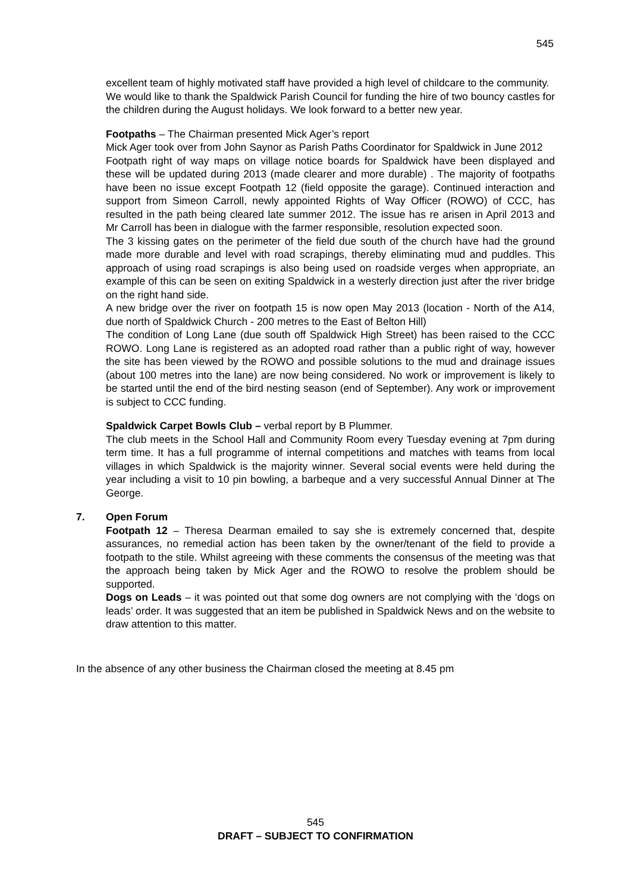545
excellent team of highly motivated staff have provided a high level of childcare to the community.
We would like to thank the Spaldwick Parish Council for funding the hire of two bouncy castles for the children during the August holidays. We look forward to a better new year.
Footpaths – The Chairman presented Mick Ager’s report
Mick Ager took over from John Saynor as Parish Paths Coordinator for Spaldwick in June 2012
Footpath right of way maps on village notice boards for Spaldwick have been displayed and these will be updated during 2013 (made clearer and more durable) . The majority of footpaths have been no issue except Footpath 12 (field opposite the garage). Continued interaction and support from Simeon Carroll, newly appointed Rights of Way Officer (ROWO) of CCC, has resulted in the path being cleared late summer 2012. The issue has re arisen in April 2013 and Mr Carroll has been in dialogue with the farmer responsible, resolution expected soon.
The 3 kissing gates on the perimeter of the field due south of the church have had the ground made more durable and level with road scrapings, thereby eliminating mud and puddles. This approach of using road scrapings is also being used on roadside verges when appropriate, an example of this can be seen on exiting Spaldwick in a westerly direction just after the river bridge on the right hand side.
A new bridge over the river on footpath 15 is now open May 2013 (location - North of the A14, due north of Spaldwick Church - 200 metres to the East of Belton Hill)
The condition of Long Lane (due south off Spaldwick High Street) has been raised to the CCC ROWO. Long Lane is registered as an adopted road rather than a public right of way, however the site has been viewed by the ROWO and possible solutions to the mud and drainage issues (about 100 metres into the lane) are now being considered. No work or improvement is likely to be started until the end of the bird nesting season (end of September). Any work or improvement is subject to CCC funding.
Spaldwick Carpet Bowls Club – verbal report by B Plummer.
The club meets in the School Hall and Community Room every Tuesday evening at 7pm during term time. It has a full programme of internal competitions and matches with teams from local villages in which Spaldwick is the majority winner. Several social events were held during the year including a visit to 10 pin bowling, a barbeque and a very successful Annual Dinner at The George.
7. Open Forum
Footpath 12 – Theresa Dearman emailed to say she is extremely concerned that, despite assurances, no remedial action has been taken by the owner/tenant of the field to provide a footpath to the stile. Whilst agreeing with these comments the consensus of the meeting was that the approach being taken by Mick Ager and the ROWO to resolve the problem should be supported.
Dogs on Leads – it was pointed out that some dog owners are not complying with the ‘dogs on leads’ order. It was suggested that an item be published in Spaldwick News and on the website to draw attention to this matter.
In the absence of any other business the Chairman closed the meeting at 8.45 pm
545
DRAFT – SUBJECT TO CONFIRMATION